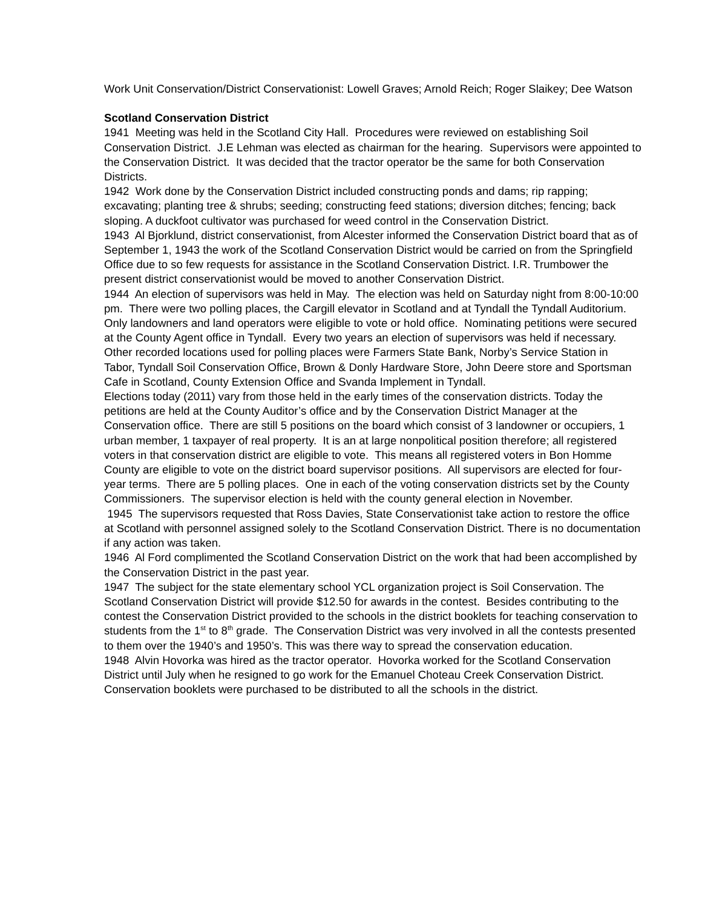Work Unit Conservation/District Conservationist: Lowell Graves; Arnold Reich; Roger Slaikey; Dee Watson
Scotland Conservation District
1941 Meeting was held in the Scotland City Hall. Procedures were reviewed on establishing Soil Conservation District. J.E Lehman was elected as chairman for the hearing. Supervisors were appointed to the Conservation District. It was decided that the tractor operator be the same for both Conservation Districts.
1942 Work done by the Conservation District included constructing ponds and dams; rip rapping; excavating; planting tree & shrubs; seeding; constructing feed stations; diversion ditches; fencing; back sloping. A duckfoot cultivator was purchased for weed control in the Conservation District.
1943 Al Bjorklund, district conservationist, from Alcester informed the Conservation District board that as of September 1, 1943 the work of the Scotland Conservation District would be carried on from the Springfield Office due to so few requests for assistance in the Scotland Conservation District. I.R. Trumbower the present district conservationist would be moved to another Conservation District.
1944 An election of supervisors was held in May. The election was held on Saturday night from 8:00-10:00 pm. There were two polling places, the Cargill elevator in Scotland and at Tyndall the Tyndall Auditorium. Only landowners and land operators were eligible to vote or hold office. Nominating petitions were secured at the County Agent office in Tyndall. Every two years an election of supervisors was held if necessary. Other recorded locations used for polling places were Farmers State Bank, Norby’s Service Station in Tabor, Tyndall Soil Conservation Office, Brown & Donly Hardware Store, John Deere store and Sportsman Cafe in Scotland, County Extension Office and Svanda Implement in Tyndall.
Elections today (2011) vary from those held in the early times of the conservation districts. Today the petitions are held at the County Auditor’s office and by the Conservation District Manager at the Conservation office. There are still 5 positions on the board which consist of 3 landowner or occupiers, 1 urban member, 1 taxpayer of real property. It is an at large nonpolitical position therefore; all registered voters in that conservation district are eligible to vote. This means all registered voters in Bon Homme County are eligible to vote on the district board supervisor positions. All supervisors are elected for four-year terms. There are 5 polling places. One in each of the voting conservation districts set by the County Commissioners. The supervisor election is held with the county general election in November.
1945 The supervisors requested that Ross Davies, State Conservationist take action to restore the office at Scotland with personnel assigned solely to the Scotland Conservation District. There is no documentation if any action was taken.
1946 Al Ford complimented the Scotland Conservation District on the work that had been accomplished by the Conservation District in the past year.
1947 The subject for the state elementary school YCL organization project is Soil Conservation. The Scotland Conservation District will provide $12.50 for awards in the contest. Besides contributing to the contest the Conservation District provided to the schools in the district booklets for teaching conservation to students from the 1<sup>st</sup> to 8<sup>th</sup> grade. The Conservation District was very involved in all the contests presented to them over the 1940’s and 1950’s. This was there way to spread the conservation education.
1948 Alvin Hovorka was hired as the tractor operator. Hovorka worked for the Scotland Conservation District until July when he resigned to go work for the Emanuel Choteau Creek Conservation District. Conservation booklets were purchased to be distributed to all the schools in the district.